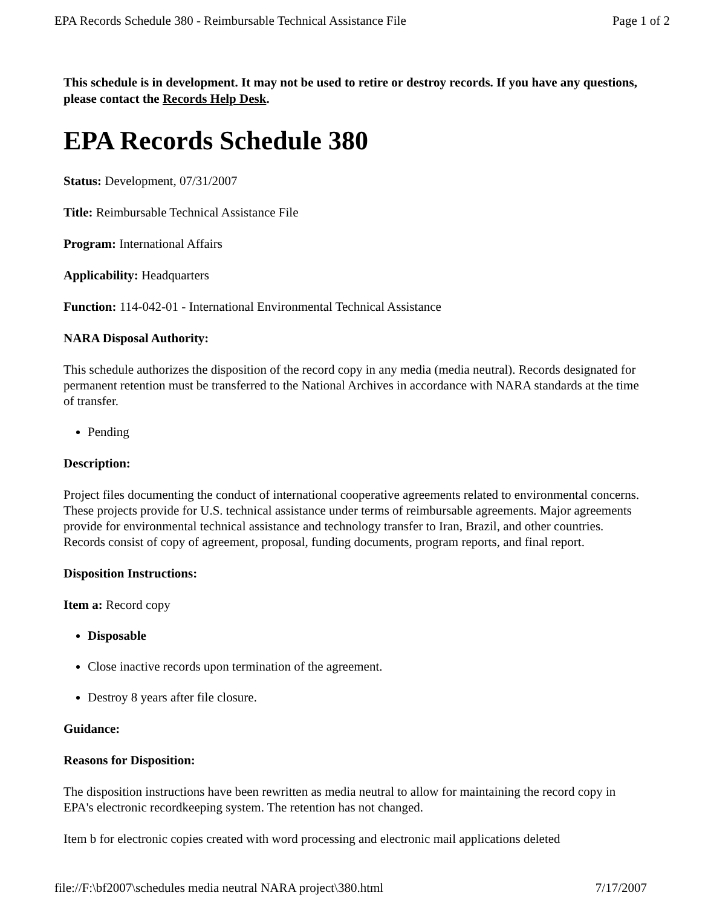EPA Records Schedule 380 - Reimbursable Technical Assistance File Page 1 of 2
This schedule is in development. It may not be used to retire or destroy records. If you have any questions, please contact the Records Help Desk.
EPA Records Schedule 380
Status: Development, 07/31/2007
Title: Reimbursable Technical Assistance File
Program: International Affairs
Applicability: Headquarters
Function: 114-042-01 - International Environmental Technical Assistance
NARA Disposal Authority:
This schedule authorizes the disposition of the record copy in any media (media neutral). Records designated for permanent retention must be transferred to the National Archives in accordance with NARA standards at the time of transfer.
Pending
Description:
Project files documenting the conduct of international cooperative agreements related to environmental concerns. These projects provide for U.S. technical assistance under terms of reimbursable agreements. Major agreements provide for environmental technical assistance and technology transfer to Iran, Brazil, and other countries. Records consist of copy of agreement, proposal, funding documents, program reports, and final report.
Disposition Instructions:
Item a: Record copy
Disposable
Close inactive records upon termination of the agreement.
Destroy 8 years after file closure.
Guidance:
Reasons for Disposition:
The disposition instructions have been rewritten as media neutral to allow for maintaining the record copy in EPA's electronic recordkeeping system. The retention has not changed.
Item b for electronic copies created with word processing and electronic mail applications deleted
file://F:\bf2007\schedules media neutral NARA project\380.html 7/17/2007